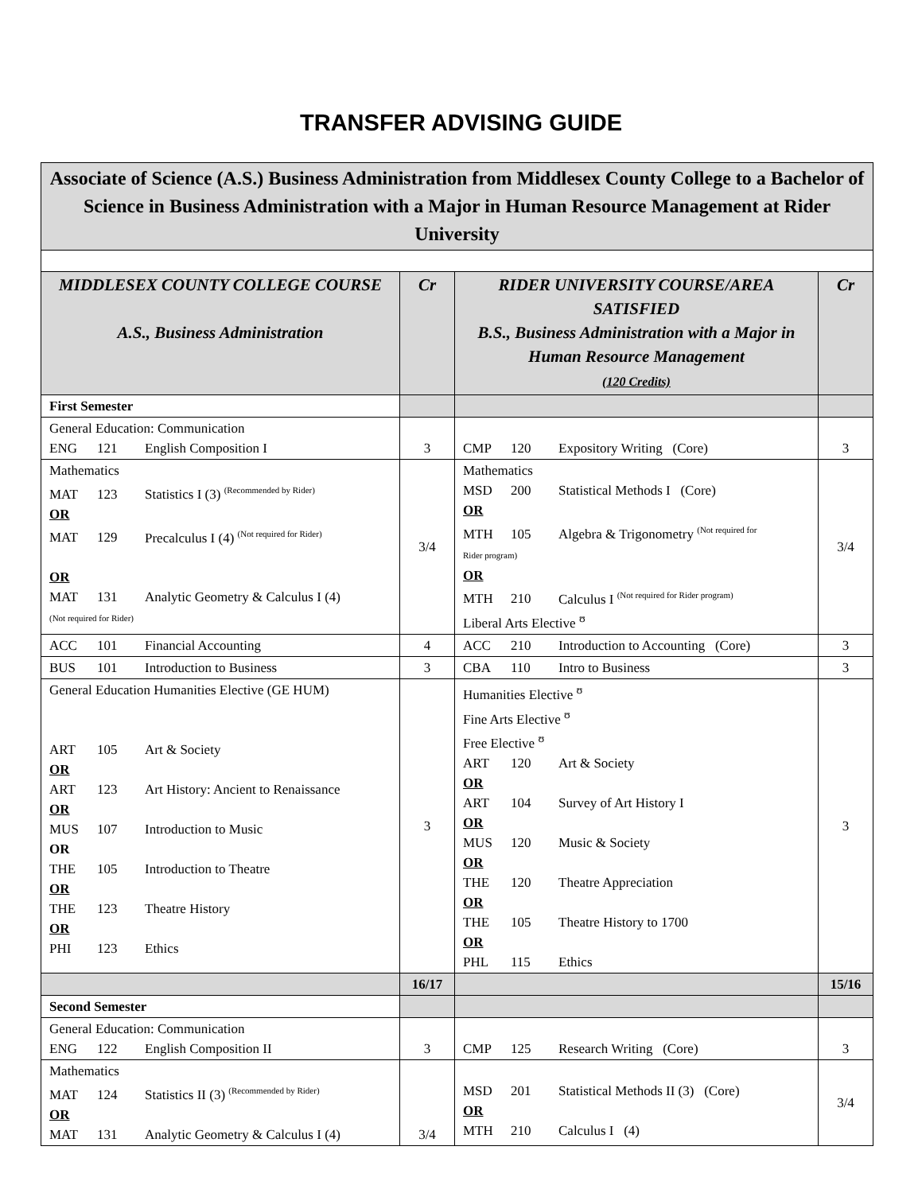TRANSFER ADVISING GUIDE
| Associate of Science (A.S.) Business Administration from Middlesex County College to a Bachelor of Science in Business Administration with a Major in Human Resource Management at Rider University | | | |
| MIDDLESEX COUNTY COLLEGE COURSE A.S., Business Administration | Cr | RIDER UNIVERSITY COURSE/AREA SATISFIED B.S., Business Administration with a Major in Human Resource Management (120 Credits) | Cr |
| First Semester | | | |
| General Education: Communication ENG 121 English Composition I | 3 | CMP 120 Expository Writing (Core) | 3 |
| Mathematics MAT 123 Statistics I (3) <sup>(Recommended by Rider)</sup> OR MAT 129 Precalculus I (4) <sup>(Not required for Rider)</sup> OR MAT 131 Analytic Geometry & Calculus I (4) (Not required for Rider) | 3/4 | Mathematics MSD 200 Statistical Methods I (Core) OR MTH 105 Algebra & Trigonometry <sup>(Not required for</sup> Rider program) OR MTH 210 Calculus I <sup>(Not required for Rider program)</sup> Liberal Arts Elective <sup>ʊ</sup> | 3/4 |
| ACC 101 Financial Accounting | 4 | ACC 210 Introduction to Accounting (Core) | 3 |
| BUS 101 Introduction to Business | 3 | CBA 110 Intro to Business | 3 |
| General Education Humanities Elective (GE HUM) ART 105 Art & Society OR ART 123 Art History: Ancient to Renaissance OR MUS 107 Introduction to Music OR THE 105 Introduction to Theatre OR THE 123 Theatre History OR PHI 123 Ethics | 3 | Humanities Elective <sup>ʊ</sup> Fine Arts Elective <sup>ʊ</sup> Free Elective <sup>ʊ</sup> ART 120 Art & Society OR ART 104 Survey of Art History I OR MUS 120 Music & Society OR THE 120 Theatre Appreciation OR THE 105 Theatre History to 1700 OR PHL 115 Ethics | 3 |
| | 16/17 | | 15/16 |
| Second Semester | | | |
| General Education: Communication ENG 122 English Composition II | 3 | CMP 125 Research Writing (Core) | 3 |
| Mathematics MAT 124 Statistics II (3) <sup>(Recommended by Rider)</sup> OR MAT 131 Analytic Geometry & Calculus I (4) | 3/4 | MSD 201 Statistical Methods II (3) (Core) OR MTH 210 Calculus I (4) | 3/4 |